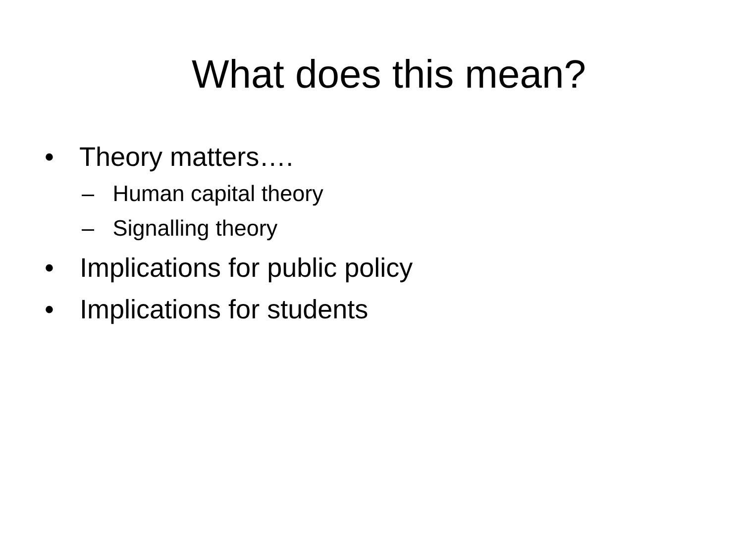What does this mean?
• Theory matters….
– Human capital theory
– Signalling theory
• Implications for public policy
• Implications for students